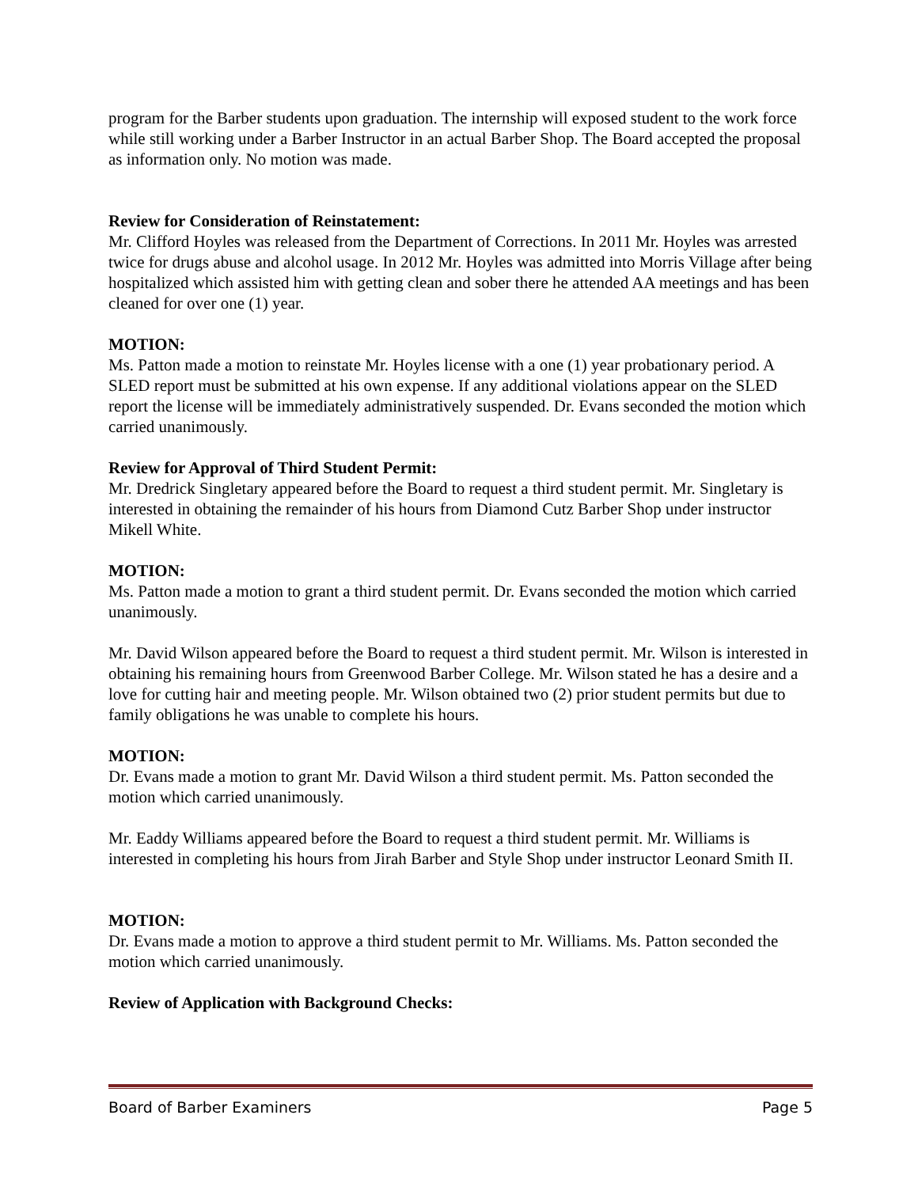program for the Barber students upon graduation. The internship will exposed student to the work force while still working under a Barber Instructor in an actual Barber Shop. The Board accepted the proposal as information only. No motion was made.
Review for Consideration of Reinstatement:
Mr. Clifford Hoyles was released from the Department of Corrections. In 2011 Mr. Hoyles was arrested twice for drugs abuse and alcohol usage. In 2012 Mr. Hoyles was admitted into Morris Village after being hospitalized which assisted him with getting clean and sober there he attended AA meetings and has been cleaned for over one (1) year.
MOTION:
Ms. Patton made a motion to reinstate Mr. Hoyles license with a one (1) year probationary period. A SLED report must be submitted at his own expense. If any additional violations appear on the SLED report the license will be immediately administratively suspended. Dr. Evans seconded the motion which carried unanimously.
Review for Approval of Third Student Permit:
Mr. Dredrick Singletary appeared before the Board to request a third student permit. Mr. Singletary is interested in obtaining the remainder of his hours from Diamond Cutz Barber Shop under instructor Mikell White.
MOTION:
Ms. Patton made a motion to grant a third student permit. Dr. Evans seconded the motion which carried unanimously.
Mr. David Wilson appeared before the Board to request a third student permit. Mr. Wilson is interested in obtaining his remaining hours from Greenwood Barber College. Mr. Wilson stated he has a desire and a love for cutting hair and meeting people. Mr. Wilson obtained two (2) prior student permits but due to family obligations he was unable to complete his hours.
MOTION:
Dr. Evans made a motion to grant Mr. David Wilson a third student permit. Ms. Patton seconded the motion which carried unanimously.
Mr. Eaddy Williams appeared before the Board to request a third student permit. Mr. Williams is interested in completing his hours from Jirah Barber and Style Shop under instructor Leonard Smith II.
MOTION:
Dr. Evans made a motion to approve a third student permit to Mr. Williams. Ms. Patton seconded the motion which carried unanimously.
Review of Application with Background Checks:
Board of Barber Examiners Page 5